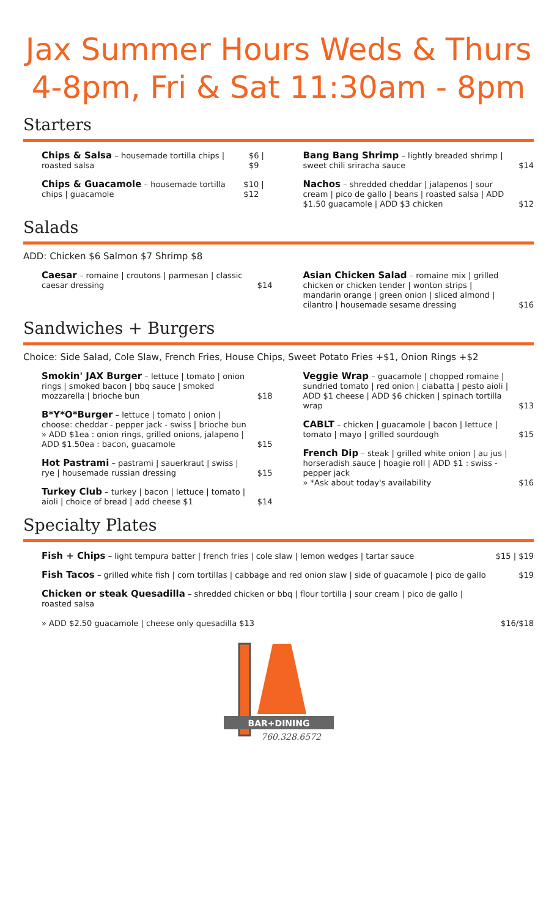Jax Summer Hours Weds & Thurs 4-8pm, Fri & Sat 11:30am - 8pm
Starters
Chips & Salsa – housemade tortilla chips | roasted salsa $6 | $9
Chips & Guacamole – housemade tortilla chips | guacamole $10 | $12
Bang Bang Shrimp – lightly breaded shrimp | sweet chili sriracha sauce $14
Nachos – shredded cheddar | jalapenos | sour cream | pico de gallo | beans | roasted salsa | ADD $1.50 guacamole | ADD $3 chicken $12
Salads
ADD: Chicken $6 Salmon $7 Shrimp $8
Caesar – romaine | croutons | parmesan | classic caesar dressing $14
Asian Chicken Salad – romaine mix | grilled chicken or chicken tender | wonton strips | mandarin orange | green onion | sliced almond | cilantro | housemade sesame dressing $16
Sandwiches + Burgers
Choice: Side Salad, Cole Slaw, French Fries, House Chips, Sweet Potato Fries +$1, Onion Rings +$2
Smokin' JAX Burger – lettuce | tomato | onion rings | smoked bacon | bbq sauce | smoked mozzarella | brioche bun $18
B*Y*O*Burger – lettuce | tomato | onion | choose: cheddar - pepper jack - swiss | brioche bun
» ADD $1ea : onion rings, grilled onions, jalapeno | ADD $1.50ea : bacon, guacamole $15
Hot Pastrami – pastrami | sauerkraut | swiss | rye | housemade russian dressing $15
Turkey Club – turkey | bacon | lettuce | tomato | aioli | choice of bread | add cheese $1 $14
Veggie Wrap – guacamole | chopped romaine | sundried tomato | red onion | ciabatta | pesto aioli | ADD $1 cheese | ADD $6 chicken | spinach tortilla wrap $13
CABLT – chicken | guacamole | bacon | lettuce | tomato | mayo | grilled sourdough $15
French Dip – steak | grilled white onion | au jus | horseradish sauce | hoagie roll | ADD $1 : swiss - pepper jack
» *Ask about today's availability $16
Specialty Plates
Fish + Chips – light tempura batter | french fries | cole slaw | lemon wedges | tartar sauce $15 | $19
Fish Tacos – grilled white fish | corn tortillas | cabbage and red onion slaw | side of guacamole | pico de gallo $19
Chicken or steak Quesadilla – shredded chicken or bbq | flour tortilla | sour cream | pico de gallo | roasted salsa
» ADD $2.50 guacamole | cheese only quesadilla $13 $16/$18
BAR+DINING
760.328.6572